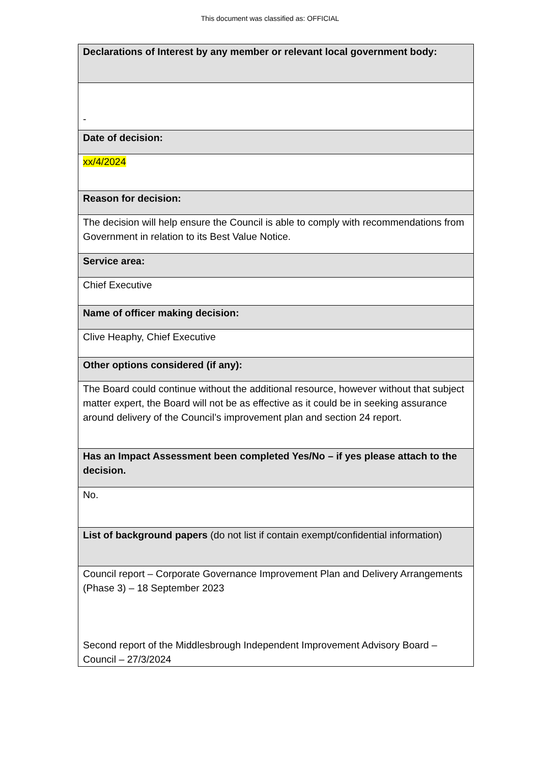This document was classified as: OFFICIAL
| Declarations of Interest by any member or relevant local government body: |
| - |
| Date of decision: |
| xx/4/2024 |
| Reason for decision: |
| The decision will help ensure the Council is able to comply with recommendations from Government in relation to its Best Value Notice. |
| Service area: |
| Chief Executive |
| Name of officer making decision: |
| Clive Heaphy, Chief Executive |
| Other options considered (if any): |
| The Board could continue without the additional resource, however without that subject matter expert, the Board will not be as effective as it could be in seeking assurance around delivery of the Council’s improvement plan and section 24 report. |
| Has an Impact Assessment been completed Yes/No – if yes please attach to the decision. |
| No. |
| List of background papers (do not list if contain exempt/confidential information) |
| Council report – Corporate Governance Improvement Plan and Delivery Arrangements (Phase 3) – 18 September 2023 Second report of the Middlesbrough Independent Improvement Advisory Board – Council – 27/3/2024 |